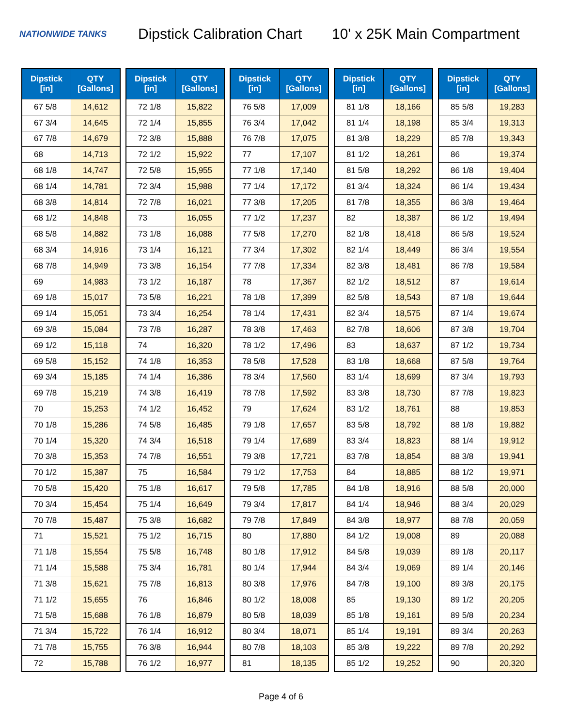NATIONWIDE TANKS
Dipstick Calibration Chart
10' x 25K Main Compartment
| Dipstick [in] | QTY [Gallons] |
| --- | --- |
| 67 5/8 | 14,612 |
| 67 3/4 | 14,645 |
| 67 7/8 | 14,679 |
| 68 | 14,713 |
| 68 1/8 | 14,747 |
| 68 1/4 | 14,781 |
| 68 3/8 | 14,814 |
| 68 1/2 | 14,848 |
| 68 5/8 | 14,882 |
| 68 3/4 | 14,916 |
| 68 7/8 | 14,949 |
| 69 | 14,983 |
| 69 1/8 | 15,017 |
| 69 1/4 | 15,051 |
| 69 3/8 | 15,084 |
| 69 1/2 | 15,118 |
| 69 5/8 | 15,152 |
| 69 3/4 | 15,185 |
| 69 7/8 | 15,219 |
| 70 | 15,253 |
| 70 1/8 | 15,286 |
| 70 1/4 | 15,320 |
| 70 3/8 | 15,353 |
| 70 1/2 | 15,387 |
| 70 5/8 | 15,420 |
| 70 3/4 | 15,454 |
| 70 7/8 | 15,487 |
| 71 | 15,521 |
| 71 1/8 | 15,554 |
| 71 1/4 | 15,588 |
| 71 3/8 | 15,621 |
| 71 1/2 | 15,655 |
| 71 5/8 | 15,688 |
| 71 3/4 | 15,722 |
| 71 7/8 | 15,755 |
| 72 | 15,788 |
| Dipstick [in] | QTY [Gallons] |
| --- | --- |
| 72 1/8 | 15,822 |
| 72 1/4 | 15,855 |
| 72 3/8 | 15,888 |
| 72 1/2 | 15,922 |
| 72 5/8 | 15,955 |
| 72 3/4 | 15,988 |
| 72 7/8 | 16,021 |
| 73 | 16,055 |
| 73 1/8 | 16,088 |
| 73 1/4 | 16,121 |
| 73 3/8 | 16,154 |
| 73 1/2 | 16,187 |
| 73 5/8 | 16,221 |
| 73 3/4 | 16,254 |
| 73 7/8 | 16,287 |
| 74 | 16,320 |
| 74 1/8 | 16,353 |
| 74 1/4 | 16,386 |
| 74 3/8 | 16,419 |
| 74 1/2 | 16,452 |
| 74 5/8 | 16,485 |
| 74 3/4 | 16,518 |
| 74 7/8 | 16,551 |
| 75 | 16,584 |
| 75 1/8 | 16,617 |
| 75 1/4 | 16,649 |
| 75 3/8 | 16,682 |
| 75 1/2 | 16,715 |
| 75 5/8 | 16,748 |
| 75 3/4 | 16,781 |
| 75 7/8 | 16,813 |
| 76 | 16,846 |
| 76 1/8 | 16,879 |
| 76 1/4 | 16,912 |
| 76 3/8 | 16,944 |
| 76 1/2 | 16,977 |
| Dipstick [in] | QTY [Gallons] |
| --- | --- |
| 76 5/8 | 17,009 |
| 76 3/4 | 17,042 |
| 76 7/8 | 17,075 |
| 77 | 17,107 |
| 77 1/8 | 17,140 |
| 77 1/4 | 17,172 |
| 77 3/8 | 17,205 |
| 77 1/2 | 17,237 |
| 77 5/8 | 17,270 |
| 77 3/4 | 17,302 |
| 77 7/8 | 17,334 |
| 78 | 17,367 |
| 78 1/8 | 17,399 |
| 78 1/4 | 17,431 |
| 78 3/8 | 17,463 |
| 78 1/2 | 17,496 |
| 78 5/8 | 17,528 |
| 78 3/4 | 17,560 |
| 78 7/8 | 17,592 |
| 79 | 17,624 |
| 79 1/8 | 17,657 |
| 79 1/4 | 17,689 |
| 79 3/8 | 17,721 |
| 79 1/2 | 17,753 |
| 79 5/8 | 17,785 |
| 79 3/4 | 17,817 |
| 79 7/8 | 17,849 |
| 80 | 17,880 |
| 80 1/8 | 17,912 |
| 80 1/4 | 17,944 |
| 80 3/8 | 17,976 |
| 80 1/2 | 18,008 |
| 80 5/8 | 18,039 |
| 80 3/4 | 18,071 |
| 80 7/8 | 18,103 |
| 81 | 18,135 |
| Dipstick [in] | QTY [Gallons] |
| --- | --- |
| 81 1/8 | 18,166 |
| 81 1/4 | 18,198 |
| 81 3/8 | 18,229 |
| 81 1/2 | 18,261 |
| 81 5/8 | 18,292 |
| 81 3/4 | 18,324 |
| 81 7/8 | 18,355 |
| 82 | 18,387 |
| 82 1/8 | 18,418 |
| 82 1/4 | 18,449 |
| 82 3/8 | 18,481 |
| 82 1/2 | 18,512 |
| 82 5/8 | 18,543 |
| 82 3/4 | 18,575 |
| 82 7/8 | 18,606 |
| 83 | 18,637 |
| 83 1/8 | 18,668 |
| 83 1/4 | 18,699 |
| 83 3/8 | 18,730 |
| 83 1/2 | 18,761 |
| 83 5/8 | 18,792 |
| 83 3/4 | 18,823 |
| 83 7/8 | 18,854 |
| 84 | 18,885 |
| 84 1/8 | 18,916 |
| 84 1/4 | 18,946 |
| 84 3/8 | 18,977 |
| 84 1/2 | 19,008 |
| 84 5/8 | 19,039 |
| 84 3/4 | 19,069 |
| 84 7/8 | 19,100 |
| 85 | 19,130 |
| 85 1/8 | 19,161 |
| 85 1/4 | 19,191 |
| 85 3/8 | 19,222 |
| 85 1/2 | 19,252 |
| Dipstick [in] | QTY [Gallons] |
| --- | --- |
| 85 5/8 | 19,283 |
| 85 3/4 | 19,313 |
| 85 7/8 | 19,343 |
| 86 | 19,374 |
| 86 1/8 | 19,404 |
| 86 1/4 | 19,434 |
| 86 3/8 | 19,464 |
| 86 1/2 | 19,494 |
| 86 5/8 | 19,524 |
| 86 3/4 | 19,554 |
| 86 7/8 | 19,584 |
| 87 | 19,614 |
| 87 1/8 | 19,644 |
| 87 1/4 | 19,674 |
| 87 3/8 | 19,704 |
| 87 1/2 | 19,734 |
| 87 5/8 | 19,764 |
| 87 3/4 | 19,793 |
| 87 7/8 | 19,823 |
| 88 | 19,853 |
| 88 1/8 | 19,882 |
| 88 1/4 | 19,912 |
| 88 3/8 | 19,941 |
| 88 1/2 | 19,971 |
| 88 5/8 | 20,000 |
| 88 3/4 | 20,029 |
| 88 7/8 | 20,059 |
| 89 | 20,088 |
| 89 1/8 | 20,117 |
| 89 1/4 | 20,146 |
| 89 3/8 | 20,175 |
| 89 1/2 | 20,205 |
| 89 5/8 | 20,234 |
| 89 3/4 | 20,263 |
| 89 7/8 | 20,292 |
| 90 | 20,320 |
Page 4 of 6